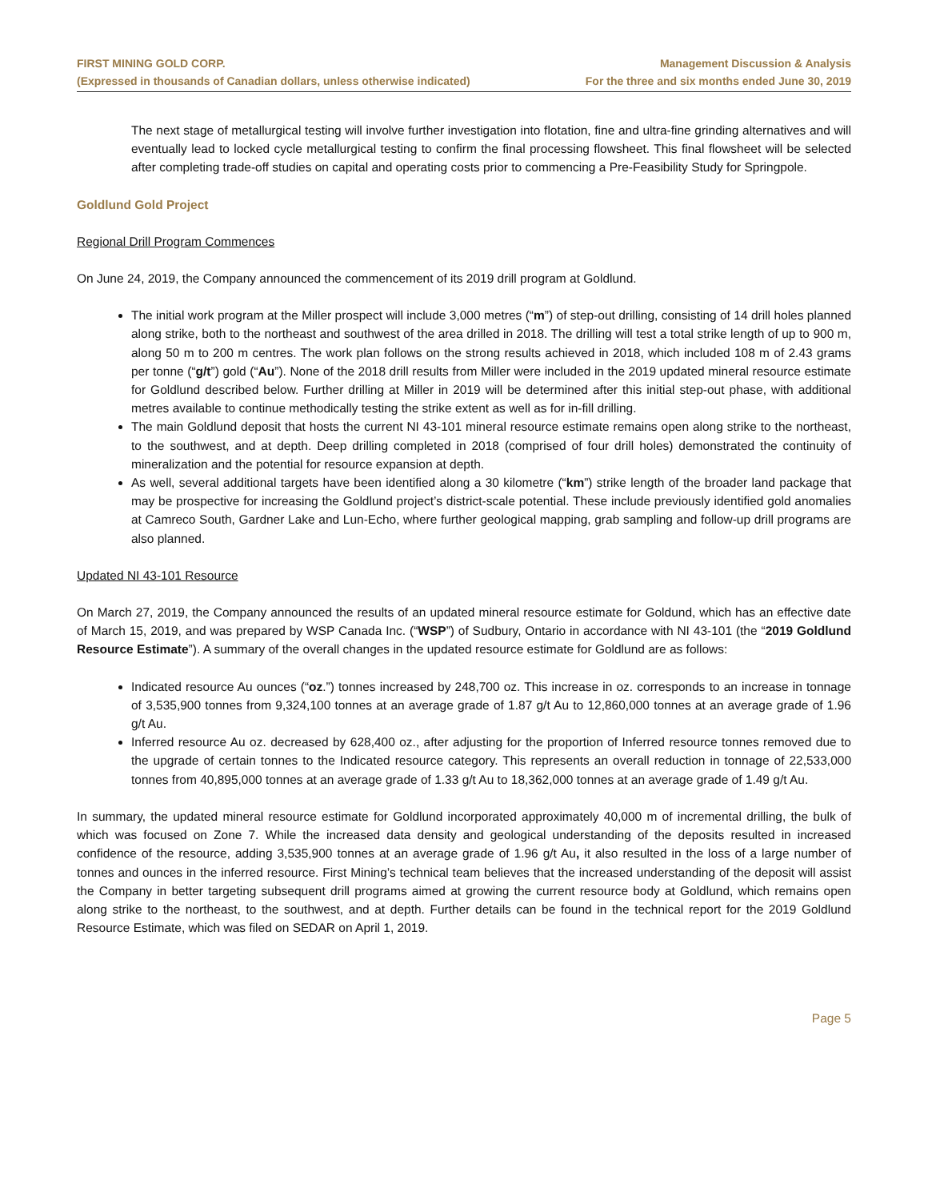FIRST MINING GOLD CORP.
(Expressed in thousands of Canadian dollars, unless otherwise indicated)
Management Discussion & Analysis
For the three and six months ended June 30, 2019
The next stage of metallurgical testing will involve further investigation into flotation, fine and ultra-fine grinding alternatives and will eventually lead to locked cycle metallurgical testing to confirm the final processing flowsheet. This final flowsheet will be selected after completing trade-off studies on capital and operating costs prior to commencing a Pre-Feasibility Study for Springpole.
Goldlund Gold Project
Regional Drill Program Commences
On June 24, 2019, the Company announced the commencement of its 2019 drill program at Goldlund.
The initial work program at the Miller prospect will include 3,000 metres (“m”) of step-out drilling, consisting of 14 drill holes planned along strike, both to the northeast and southwest of the area drilled in 2018. The drilling will test a total strike length of up to 900 m, along 50 m to 200 m centres. The work plan follows on the strong results achieved in 2018, which included 108 m of 2.43 grams per tonne (“g/t”) gold (“Au”). None of the 2018 drill results from Miller were included in the 2019 updated mineral resource estimate for Goldlund described below. Further drilling at Miller in 2019 will be determined after this initial step-out phase, with additional metres available to continue methodically testing the strike extent as well as for in-fill drilling.
The main Goldlund deposit that hosts the current NI 43-101 mineral resource estimate remains open along strike to the northeast, to the southwest, and at depth. Deep drilling completed in 2018 (comprised of four drill holes) demonstrated the continuity of mineralization and the potential for resource expansion at depth.
As well, several additional targets have been identified along a 30 kilometre (“km”) strike length of the broader land package that may be prospective for increasing the Goldlund project’s district-scale potential. These include previously identified gold anomalies at Camreco South, Gardner Lake and Lun-Echo, where further geological mapping, grab sampling and follow-up drill programs are also planned.
Updated NI 43-101 Resource
On March 27, 2019, the Company announced the results of an updated mineral resource estimate for Goldund, which has an effective date of March 15, 2019, and was prepared by WSP Canada Inc. (“WSP”) of Sudbury, Ontario in accordance with NI 43-101 (the “2019 Goldlund Resource Estimate”). A summary of the overall changes in the updated resource estimate for Goldlund are as follows:
Indicated resource Au ounces (“oz.”) tonnes increased by 248,700 oz. This increase in oz. corresponds to an increase in tonnage of 3,535,900 tonnes from 9,324,100 tonnes at an average grade of 1.87 g/t Au to 12,860,000 tonnes at an average grade of 1.96 g/t Au.
Inferred resource Au oz. decreased by 628,400 oz., after adjusting for the proportion of Inferred resource tonnes removed due to the upgrade of certain tonnes to the Indicated resource category. This represents an overall reduction in tonnage of 22,533,000 tonnes from 40,895,000 tonnes at an average grade of 1.33 g/t Au to 18,362,000 tonnes at an average grade of 1.49 g/t Au.
In summary, the updated mineral resource estimate for Goldlund incorporated approximately 40,000 m of incremental drilling, the bulk of which was focused on Zone 7. While the increased data density and geological understanding of the deposits resulted in increased confidence of the resource, adding 3,535,900 tonnes at an average grade of 1.96 g/t Au, it also resulted in the loss of a large number of tonnes and ounces in the inferred resource. First Mining’s technical team believes that the increased understanding of the deposit will assist the Company in better targeting subsequent drill programs aimed at growing the current resource body at Goldlund, which remains open along strike to the northeast, to the southwest, and at depth. Further details can be found in the technical report for the 2019 Goldlund Resource Estimate, which was filed on SEDAR on April 1, 2019.
Page 5